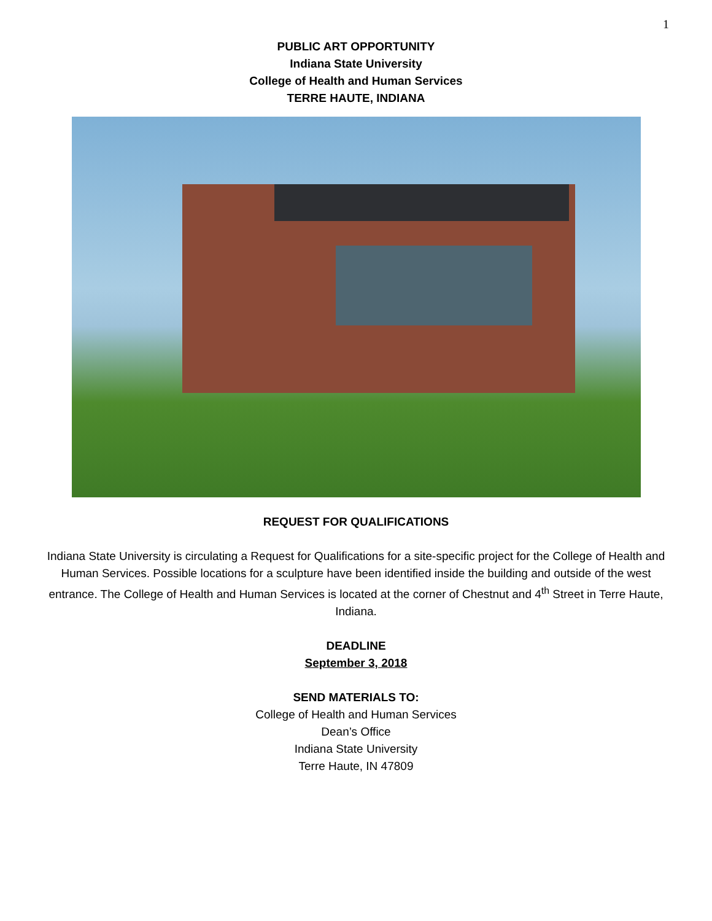1
PUBLIC ART OPPORTUNITY
Indiana State University
College of Health and Human Services
TERRE HAUTE, INDIANA
REQUEST FOR QUALIFICATIONS
Indiana State University is circulating a Request for Qualifications for a site-specific project for the College of Health and Human Services. Possible locations for a sculpture have been identified inside the building and outside of the west entrance. The College of Health and Human Services is located at the corner of Chestnut and 4<sup>th</sup> Street in Terre Haute, Indiana.
DEADLINE
September 3, 2018
SEND MATERIALS TO:
College of Health and Human Services
Dean’s Office
Indiana State University
Terre Haute, IN 47809